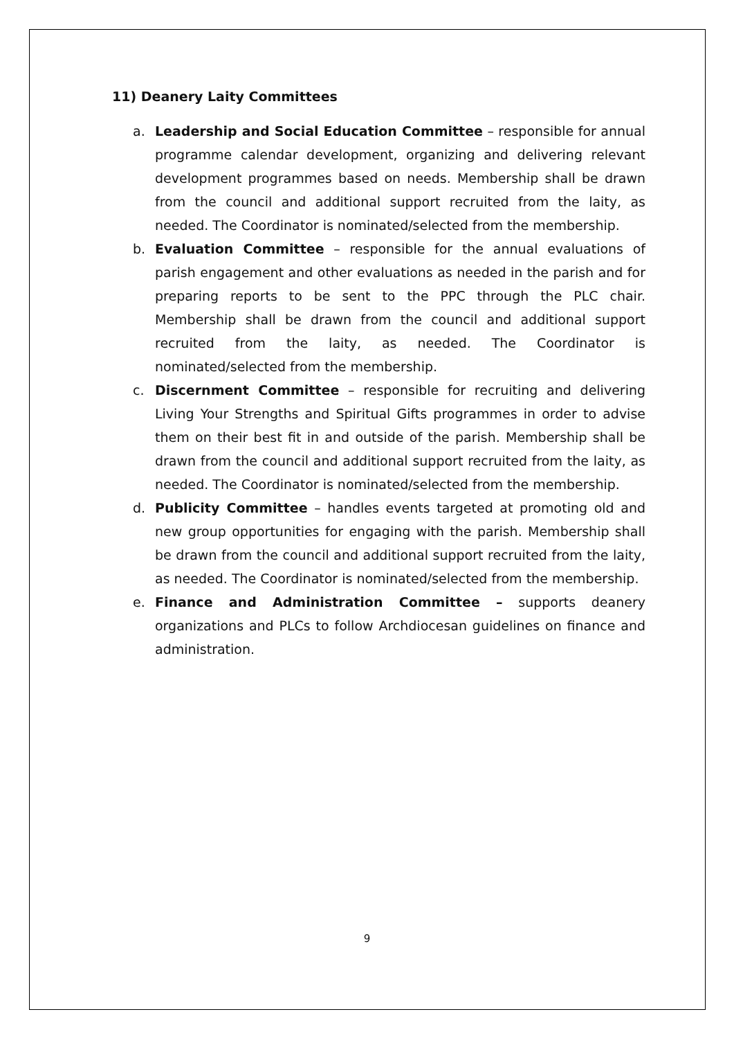11) Deanery Laity Committees
a. Leadership and Social Education Committee – responsible for annual programme calendar development, organizing and delivering relevant development programmes based on needs. Membership shall be drawn from the council and additional support recruited from the laity, as needed. The Coordinator is nominated/selected from the membership.
b. Evaluation Committee – responsible for the annual evaluations of parish engagement and other evaluations as needed in the parish and for preparing reports to be sent to the PPC through the PLC chair. Membership shall be drawn from the council and additional support recruited from the laity, as needed. The Coordinator is nominated/selected from the membership.
c. Discernment Committee – responsible for recruiting and delivering Living Your Strengths and Spiritual Gifts programmes in order to advise them on their best fit in and outside of the parish. Membership shall be drawn from the council and additional support recruited from the laity, as needed. The Coordinator is nominated/selected from the membership.
d. Publicity Committee – handles events targeted at promoting old and new group opportunities for engaging with the parish. Membership shall be drawn from the council and additional support recruited from the laity, as needed. The Coordinator is nominated/selected from the membership.
e. Finance and Administration Committee – supports deanery organizations and PLCs to follow Archdiocesan guidelines on finance and administration.
9